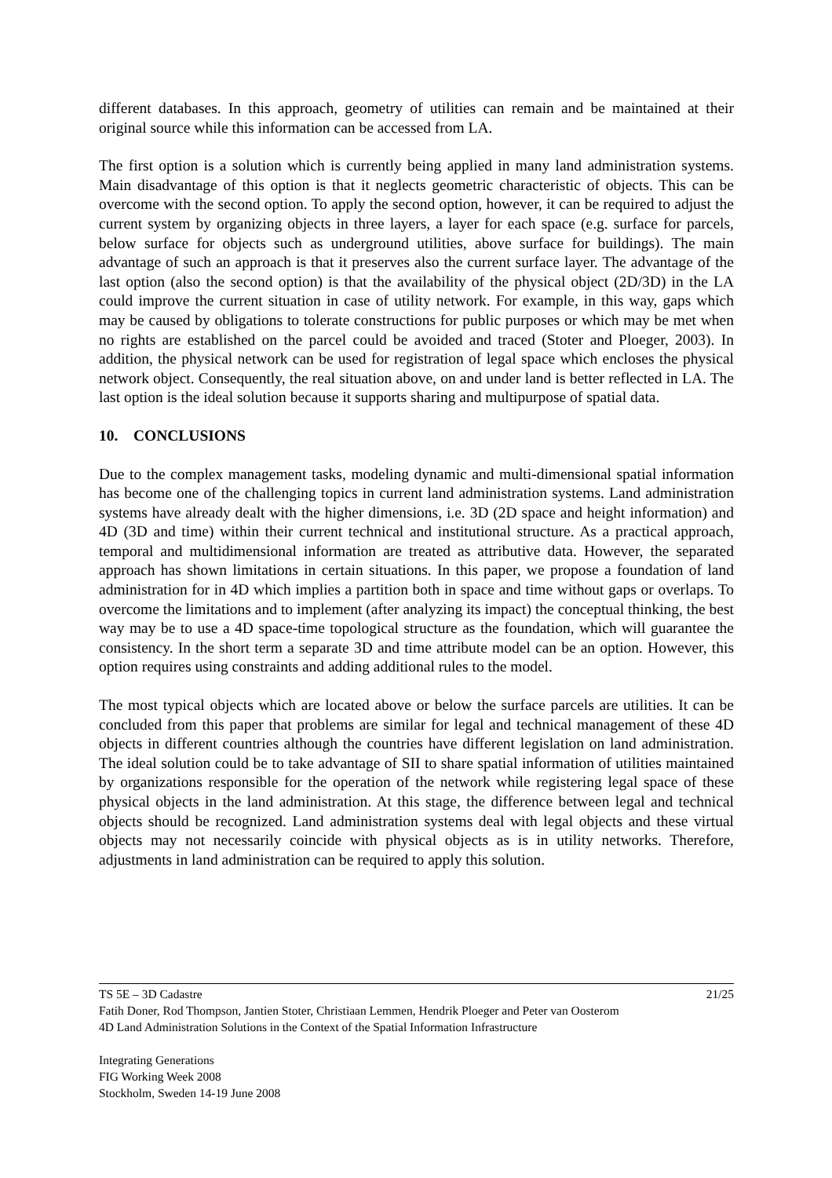different databases. In this approach, geometry of utilities can remain and be maintained at their original source while this information can be accessed from LA.
The first option is a solution which is currently being applied in many land administration systems. Main disadvantage of this option is that it neglects geometric characteristic of objects. This can be overcome with the second option. To apply the second option, however, it can be required to adjust the current system by organizing objects in three layers, a layer for each space (e.g. surface for parcels, below surface for objects such as underground utilities, above surface for buildings). The main advantage of such an approach is that it preserves also the current surface layer. The advantage of the last option (also the second option) is that the availability of the physical object (2D/3D) in the LA could improve the current situation in case of utility network. For example, in this way, gaps which may be caused by obligations to tolerate constructions for public purposes or which may be met when no rights are established on the parcel could be avoided and traced (Stoter and Ploeger, 2003). In addition, the physical network can be used for registration of legal space which encloses the physical network object. Consequently, the real situation above, on and under land is better reflected in LA. The last option is the ideal solution because it supports sharing and multipurpose of spatial data.
10. CONCLUSIONS
Due to the complex management tasks, modeling dynamic and multi-dimensional spatial information has become one of the challenging topics in current land administration systems. Land administration systems have already dealt with the higher dimensions, i.e. 3D (2D space and height information) and 4D (3D and time) within their current technical and institutional structure. As a practical approach, temporal and multidimensional information are treated as attributive data. However, the separated approach has shown limitations in certain situations. In this paper, we propose a foundation of land administration for in 4D which implies a partition both in space and time without gaps or overlaps. To overcome the limitations and to implement (after analyzing its impact) the conceptual thinking, the best way may be to use a 4D space-time topological structure as the foundation, which will guarantee the consistency. In the short term a separate 3D and time attribute model can be an option. However, this option requires using constraints and adding additional rules to the model.
The most typical objects which are located above or below the surface parcels are utilities. It can be concluded from this paper that problems are similar for legal and technical management of these 4D objects in different countries although the countries have different legislation on land administration. The ideal solution could be to take advantage of SII to share spatial information of utilities maintained by organizations responsible for the operation of the network while registering legal space of these physical objects in the land administration. At this stage, the difference between legal and technical objects should be recognized. Land administration systems deal with legal objects and these virtual objects may not necessarily coincide with physical objects as is in utility networks. Therefore, adjustments in land administration can be required to apply this solution.
TS 5E – 3D Cadastre 21/25
Fatih Doner, Rod Thompson, Jantien Stoter, Christiaan Lemmen, Hendrik Ploeger and Peter van Oosterom
4D Land Administration Solutions in the Context of the Spatial Information Infrastructure
Integrating Generations
FIG Working Week 2008
Stockholm, Sweden 14-19 June 2008